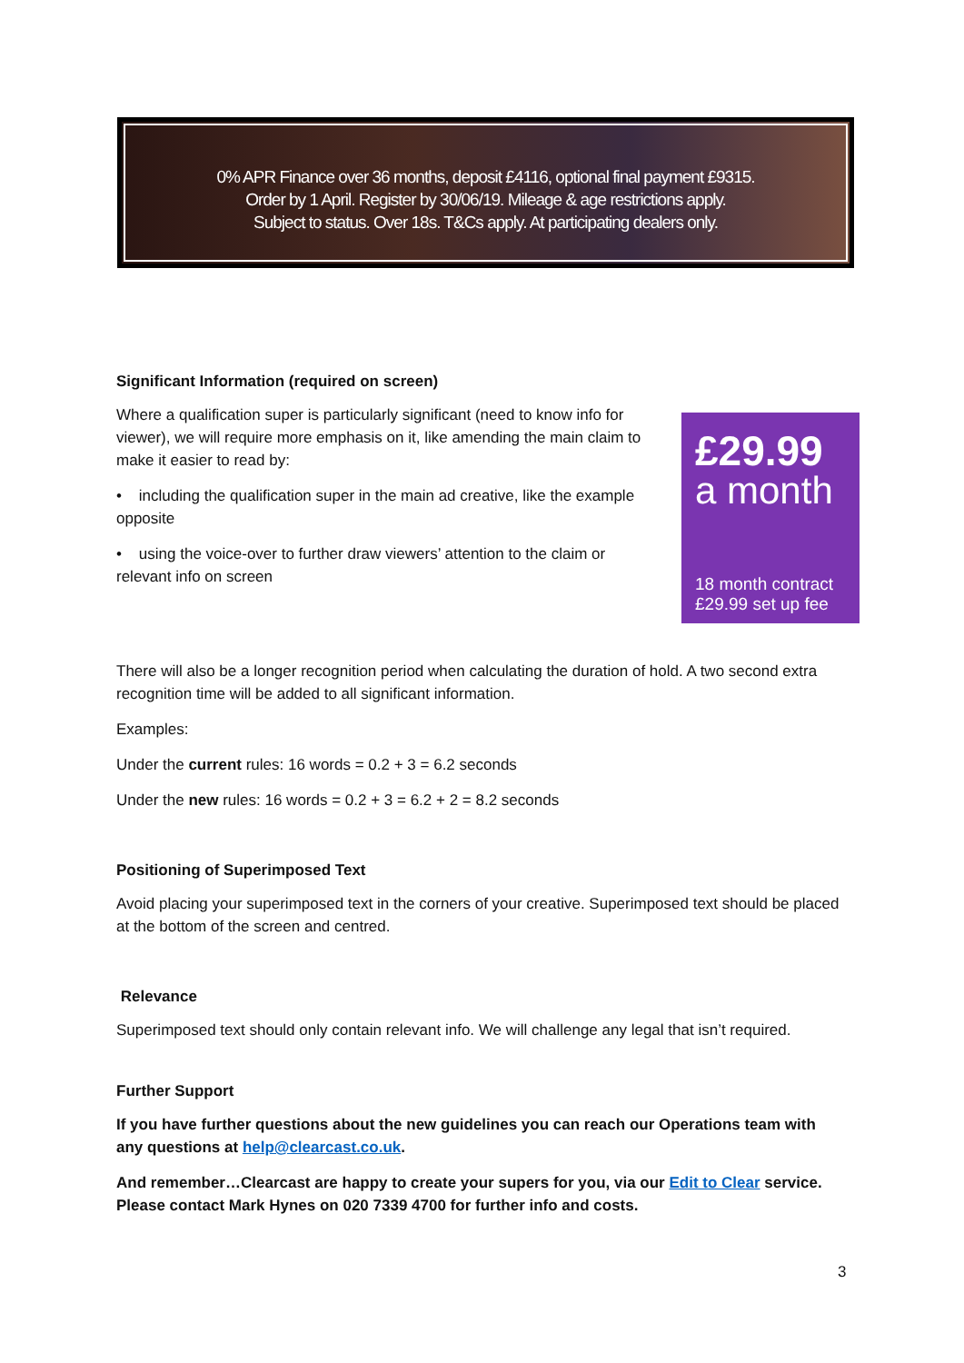0% APR Finance over 36 months, deposit £4116, optional final payment £9315.
Order by 1 April. Register by 30/06/19. Mileage & age restrictions apply.
Subject to status. Over 18s. T&Cs apply. At participating dealers only.
Significant Information (required on screen)
£29.99
a month
18 month contract
£29.99 set up fee
Where a qualification super is particularly significant (need to know info for viewer), we will require more emphasis on it, like amending the main claim to make it easier to read by:
• including the qualification super in the main ad creative, like the example opposite
• using the voice-over to further draw viewers’ attention to the claim or relevant info on screen
There will also be a longer recognition period when calculating the duration of hold. A two second extra recognition time will be added to all significant information.
Examples:
Under the current rules: 16 words = 0.2 + 3 = 6.2 seconds
Under the new rules: 16 words = 0.2 + 3 = 6.2 + 2 = 8.2 seconds
Positioning of Superimposed Text
Avoid placing your superimposed text in the corners of your creative. Superimposed text should be placed at the bottom of the screen and centred.
Relevance
Superimposed text should only contain relevant info. We will challenge any legal that isn’t required.
Further Support
If you have further questions about the new guidelines you can reach our Operations team with any questions at help@clearcast.co.uk.
And remember…Clearcast are happy to create your supers for you, via our Edit to Clear service. Please contact Mark Hynes on 020 7339 4700 for further info and costs.
3